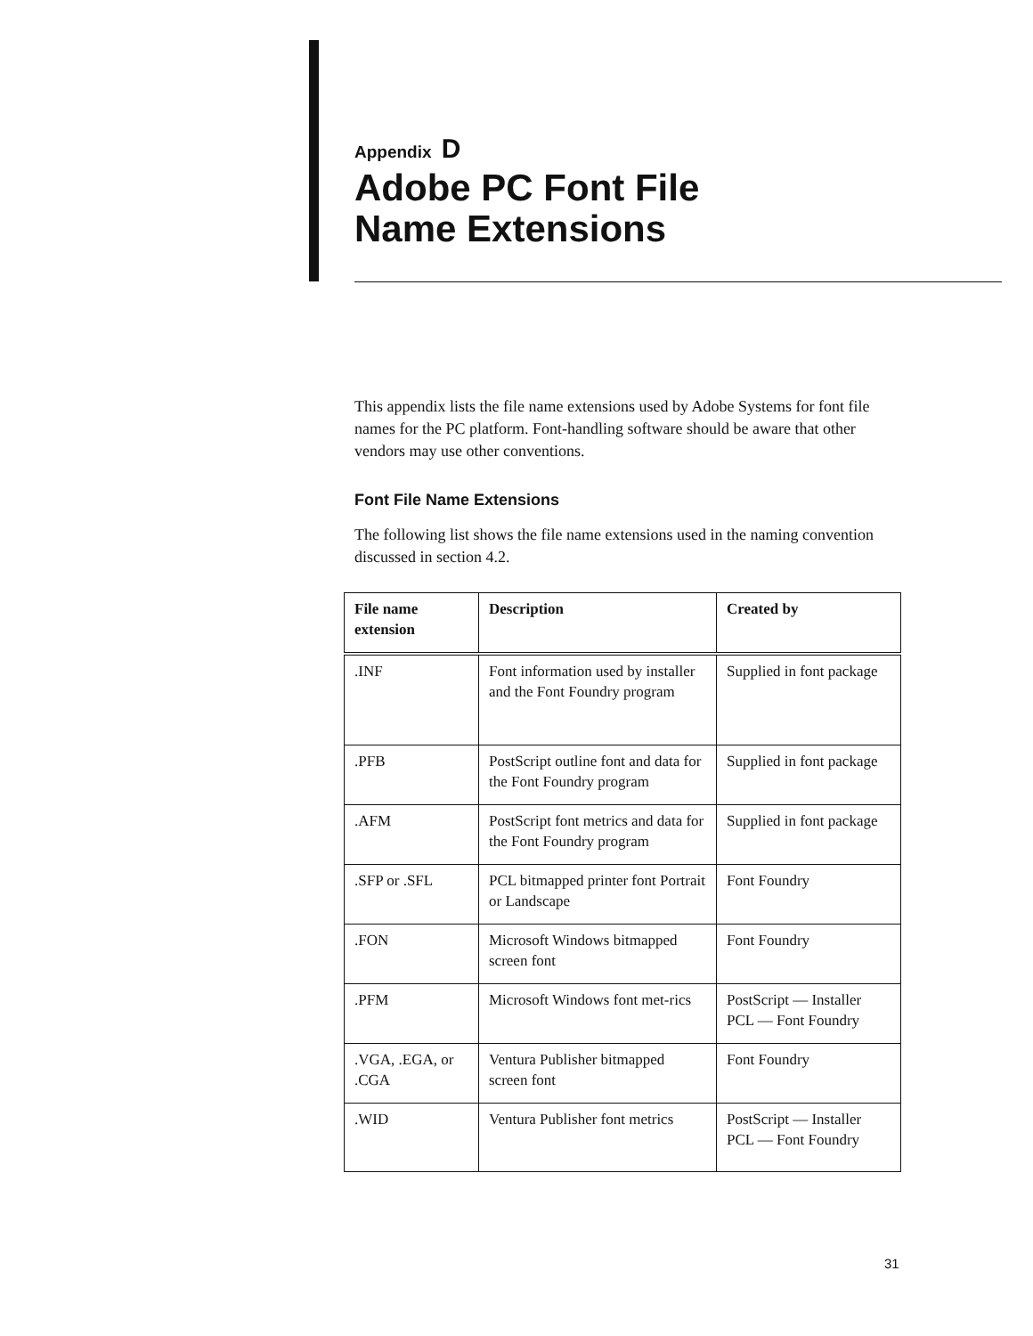Appendix D
Adobe PC Font File
Name Extensions
This appendix lists the file name extensions used by Adobe Systems for font file names for the PC platform. Font-handling software should be aware that other vendors may use other conventions.
Font File Name Extensions
The following list shows the file name extensions used in the naming convention discussed in section 4.2.
| File name extension | Description | Created by |
| --- | --- | --- |
| .INF | Font information used by installer and the Font Foundry program | Supplied in font package |
| .PFB | PostScript outline font and data for the Font Foundry program | Supplied in font package |
| .AFM | PostScript font metrics and data for the Font Foundry program | Supplied in font package |
| .SFP or .SFL | PCL bitmapped printer font Portrait or Landscape | Font Foundry |
| .FON | Microsoft Windows bitmapped screen font | Font Foundry |
| .PFM | Microsoft Windows font met-rics | PostScript — Installer PCL — Font Foundry |
| .VGA, .EGA, or .CGA | Ventura Publisher bitmapped screen font | Font Foundry |
| .WID | Ventura Publisher font metrics | PostScript — Installer PCL — Font Foundry |
31